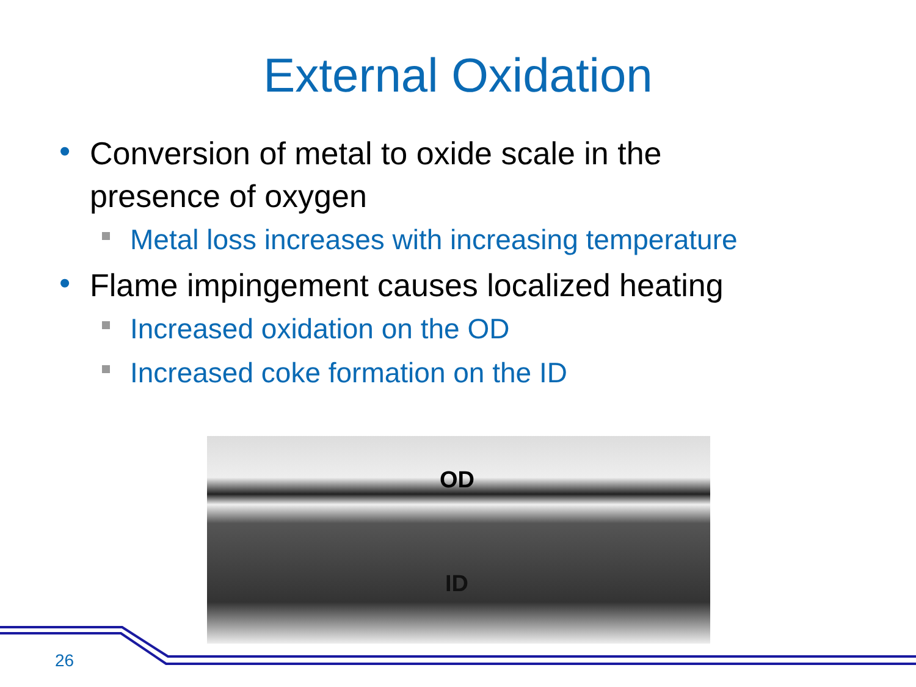External Oxidation
• Conversion of metal to oxide scale in the presence of oxygen
Metal loss increases with increasing temperature
• Flame impingement causes localized heating
Increased oxidation on the OD
Increased coke formation on the ID
OD
ID
26